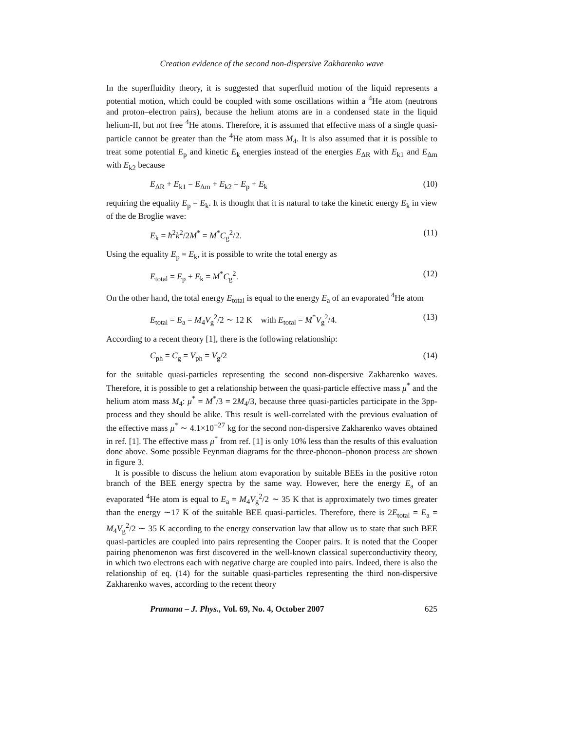Creation evidence of the second non-dispersive Zakharenko wave
In the superfluidity theory, it is suggested that superfluid motion of the liquid represents a potential motion, which could be coupled with some oscillations within a <sup>4</sup>He atom (neutrons and proton–electron pairs), because the helium atoms are in a condensed state in the liquid helium-II, but not free <sup>4</sup>He atoms. Therefore, it is assumed that effective mass of a single quasi-particle cannot be greater than the <sup>4</sup>He atom mass M<sub>4</sub>. It is also assumed that it is possible to treat some potential E<sub>p</sub> and kinetic E<sub>k</sub> energies instead of the energies E<sub>ΔR</sub> with E<sub>k1</sub> and E<sub>Δm</sub> with E<sub>k2</sub> because
E<sub>ΔR</sub> + E<sub>k1</sub> = E<sub>Δm</sub> + E<sub>k2</sub> = E<sub>p</sub> + E<sub>k</sub> (10)
requiring the equality E<sub>p</sub> = E<sub>k</sub>. It is thought that it is natural to take the kinetic energy E<sub>k</sub> in view of the de Broglie wave:
E<sub>k</sub> = ħ<sup>2</sup>k<sup>2</sup>/2M<sup>*</sup> = M<sup>*</sup>C<sub>g</sub><sup>2</sup>/2. (11)
Using the equality E<sub>p</sub> = E<sub>k</sub>, it is possible to write the total energy as
E<sub>total</sub> = E<sub>p</sub> + E<sub>k</sub> = M<sup>*</sup>C<sub>g</sub><sup>2</sup>. (12)
On the other hand, the total energy E<sub>total</sub> is equal to the energy E<sub>a</sub> of an evaporated <sup>4</sup>He atom
E<sub>total</sub> = E<sub>a</sub> = M<sub>4</sub>V<sub>g</sub><sup>2</sup>/2 ∼ 12 K with E<sub>total</sub> = M<sup>*</sup>V<sub>g</sub><sup>2</sup>/4. (13)
According to a recent theory [1], there is the following relationship:
C<sub>ph</sub> = C<sub>g</sub> = V<sub>ph</sub> = V<sub>g</sub>/2 (14)
for the suitable quasi-particles representing the second non-dispersive Zakharenko waves. Therefore, it is possible to get a relationship between the quasi-particle effective mass μ<sup>*</sup> and the helium atom mass M<sub>4</sub>: μ<sup>*</sup> = M<sup>*</sup>/3 = 2M<sub>4</sub>/3, because three quasi-particles participate in the 3pp-process and they should be alike. This result is well-correlated with the previous evaluation of the effective mass μ<sup>*</sup> ∼ 4.1×10<sup>−27</sup> kg for the second non-dispersive Zakharenko waves obtained in ref. [1]. The effective mass μ<sup>*</sup> from ref. [1] is only 10% less than the results of this evaluation done above. Some possible Feynman diagrams for the three-phonon–phonon process are shown in figure 3.
It is possible to discuss the helium atom evaporation by suitable BEEs in the positive roton branch of the BEE energy spectra by the same way. However, here the energy E<sub>a</sub> of an evaporated <sup>4</sup>He atom is equal to E<sub>a</sub> = M<sub>4</sub>V<sub>g</sub><sup>2</sup>/2 ∼ 35 K that is approximately two times greater than the energy ∼17 K of the suitable BEE quasi-particles. Therefore, there is 2E<sub>total</sub> = E<sub>a</sub> = M<sub>4</sub>V<sub>g</sub><sup>2</sup>/2 ∼ 35 K according to the energy conservation law that allow us to state that such BEE quasi-particles are coupled into pairs representing the Cooper pairs. It is noted that the Cooper pairing phenomenon was first discovered in the well-known classical superconductivity theory, in which two electrons each with negative charge are coupled into pairs. Indeed, there is also the relationship of eq. (14) for the suitable quasi-particles representing the third non-dispersive Zakharenko waves, according to the recent theory
Pramana – J. Phys., Vol. 69, No. 4, October 2007 625